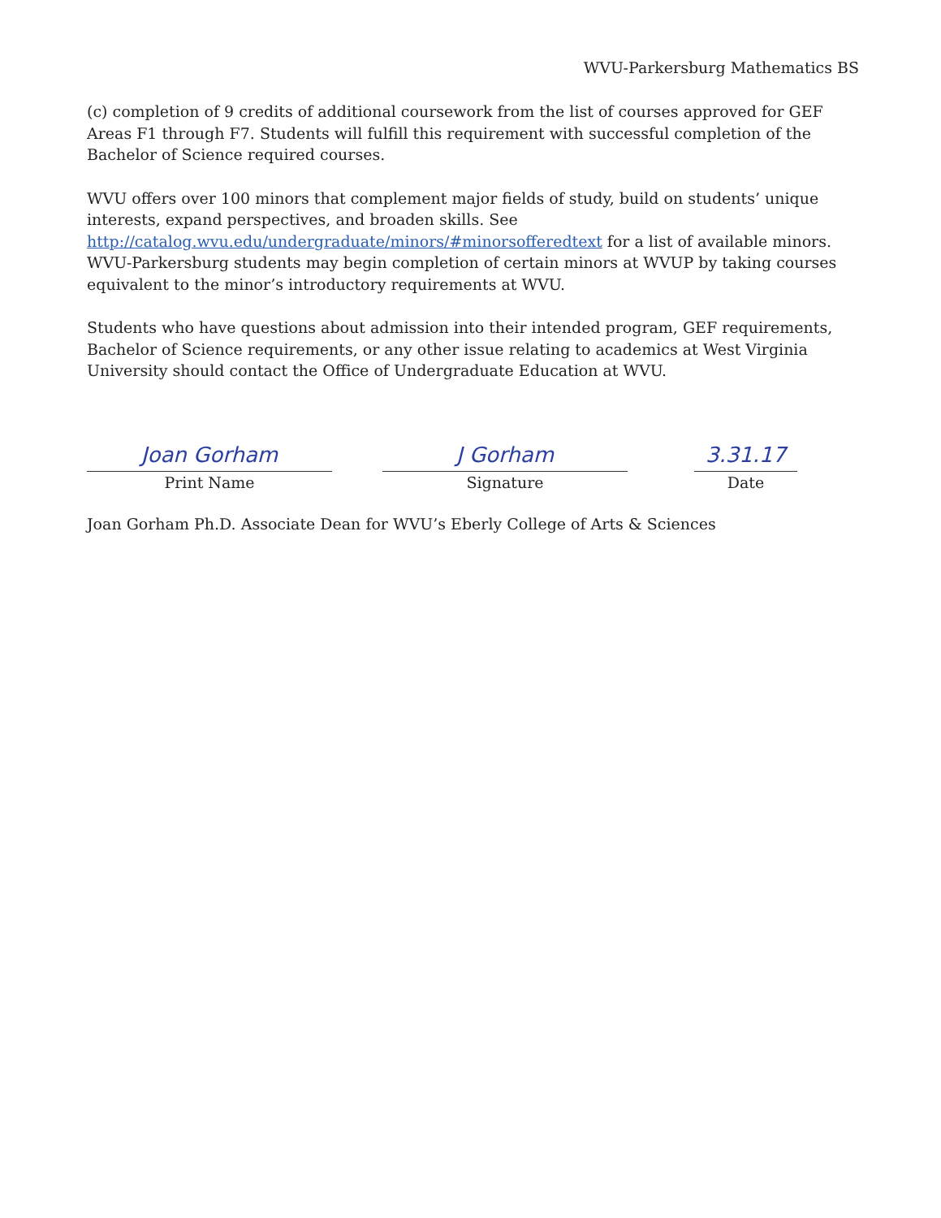WVU-Parkersburg Mathematics BS
(c) completion of 9 credits of additional coursework from the list of courses approved for GEF Areas F1 through F7. Students will fulfill this requirement with successful completion of the Bachelor of Science required courses.
WVU offers over 100 minors that complement major fields of study, build on students’ unique interests, expand perspectives, and broaden skills. See http://catalog.wvu.edu/undergraduate/minors/#minorsofferedtext for a list of available minors. WVU-Parkersburg students may begin completion of certain minors at WVUP by taking courses equivalent to the minor’s introductory requirements at WVU.
Students who have questions about admission into their intended program, GEF requirements, Bachelor of Science requirements, or any other issue relating to academics at West Virginia University should contact the Office of Undergraduate Education at WVU.
Joan Gorham
Print Name
J Gorham
Signature
3.31.17
Date
Joan Gorham Ph.D. Associate Dean for WVU’s Eberly College of Arts & Sciences